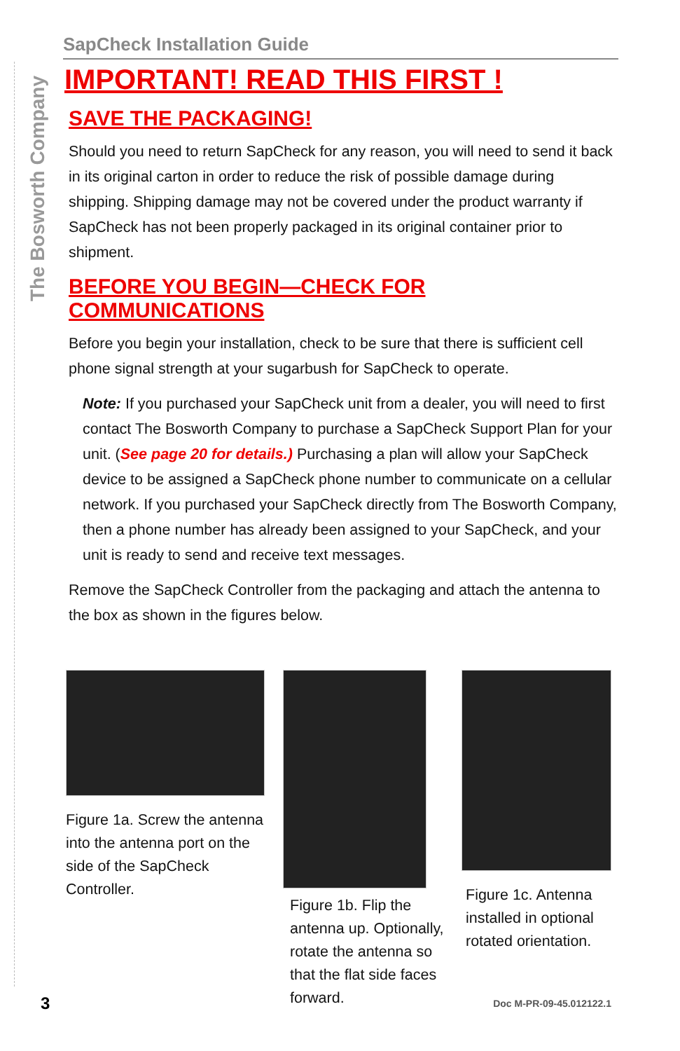The Bosworth Company
SapCheck Installation Guide
IMPORTANT! READ THIS FIRST !
SAVE THE PACKAGING!
Should you need to return SapCheck for any reason, you will need to send it back in its original carton in order to reduce the risk of possible damage during shipping. Shipping damage may not be covered under the product warranty if SapCheck has not been properly packaged in its original container prior to shipment.
BEFORE YOU BEGIN—CHECK FOR COMMUNICATIONS
Before you begin your installation, check to be sure that there is sufficient cell phone signal strength at your sugarbush for SapCheck to operate.
Note: If you purchased your SapCheck unit from a dealer, you will need to first contact The Bosworth Company to purchase a SapCheck Support Plan for your unit. (See page 20 for details.) Purchasing a plan will allow your SapCheck device to be assigned a SapCheck phone number to communicate on a cellular network. If you purchased your SapCheck directly from The Bosworth Company, then a phone number has already been assigned to your SapCheck, and your unit is ready to send and receive text messages.
Remove the SapCheck Controller from the packaging and attach the antenna to the box as shown in the figures below.
Figure 1a. Screw the antenna into the antenna port on the side of the SapCheck Controller.
Figure 1b. Flip the antenna up. Optionally, rotate the antenna so that the flat side faces forward.
Figure 1c. Antenna installed in optional rotated orientation.
3 Doc M-PR-09-45.012122.1